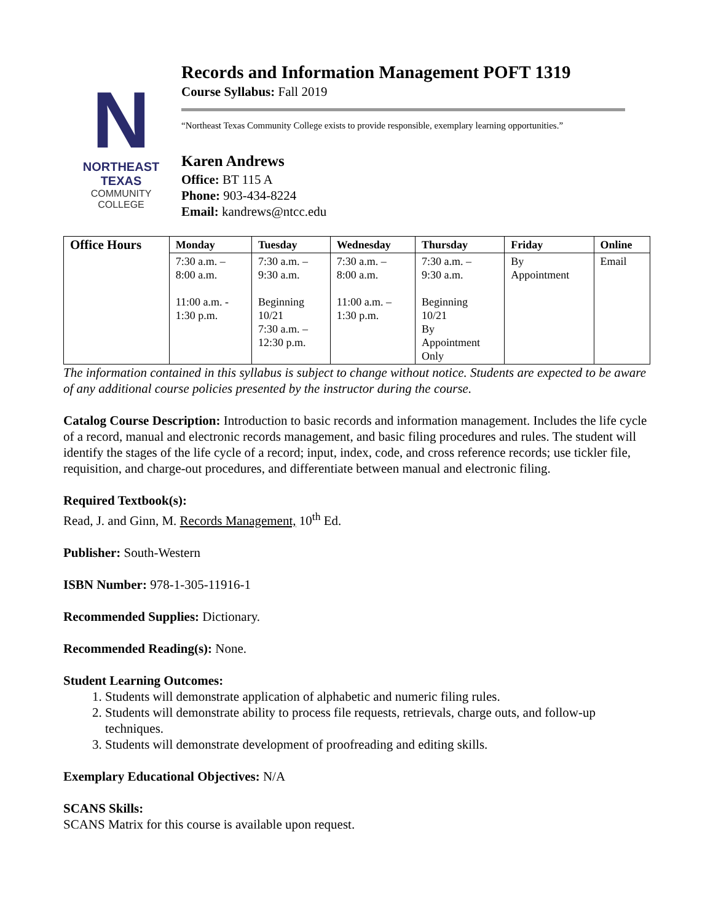N
NORTHEAST TEXAS
COMMUNITY COLLEGE
Records and Information Management POFT 1319
Course Syllabus: Fall 2019
“Northeast Texas Community College exists to provide responsible, exemplary learning opportunities.”
Karen Andrews
Office: BT 115 A
Phone: 903-434-8224
Email: kandrews@ntcc.edu
| Office Hours | Monday | Tuesday | Wednesday | Thursday | Friday | Online |
| --- | --- | --- | --- | --- | --- | --- |
| | 7:30 a.m. – 8:00 a.m. 11:00 a.m. - 1:30 p.m. | 7:30 a.m. – 9:30 a.m. Beginning 10/21 7:30 a.m. – 12:30 p.m. | 7:30 a.m. – 8:00 a.m. 11:00 a.m. – 1:30 p.m. | 7:30 a.m. – 9:30 a.m. Beginning 10/21 By Appointment Only | By Appointment | Email |
The information contained in this syllabus is subject to change without notice. Students are expected to be aware of any additional course policies presented by the instructor during the course.
Catalog Course Description: Introduction to basic records and information management. Includes the life cycle of a record, manual and electronic records management, and basic filing procedures and rules. The student will identify the stages of the life cycle of a record; input, index, code, and cross reference records; use tickler file, requisition, and charge-out procedures, and differentiate between manual and electronic filing.
Required Textbook(s):
Read, J. and Ginn, M. Records Management, 10<sup>th</sup> Ed.
Publisher: South-Western
ISBN Number: 978-1-305-11916-1
Recommended Supplies: Dictionary.
Recommended Reading(s): None.
Student Learning Outcomes:
1. Students will demonstrate application of alphabetic and numeric filing rules.
2. Students will demonstrate ability to process file requests, retrievals, charge outs, and follow-up techniques.
3. Students will demonstrate development of proofreading and editing skills.
Exemplary Educational Objectives: N/A
SCANS Skills:
SCANS Matrix for this course is available upon request.